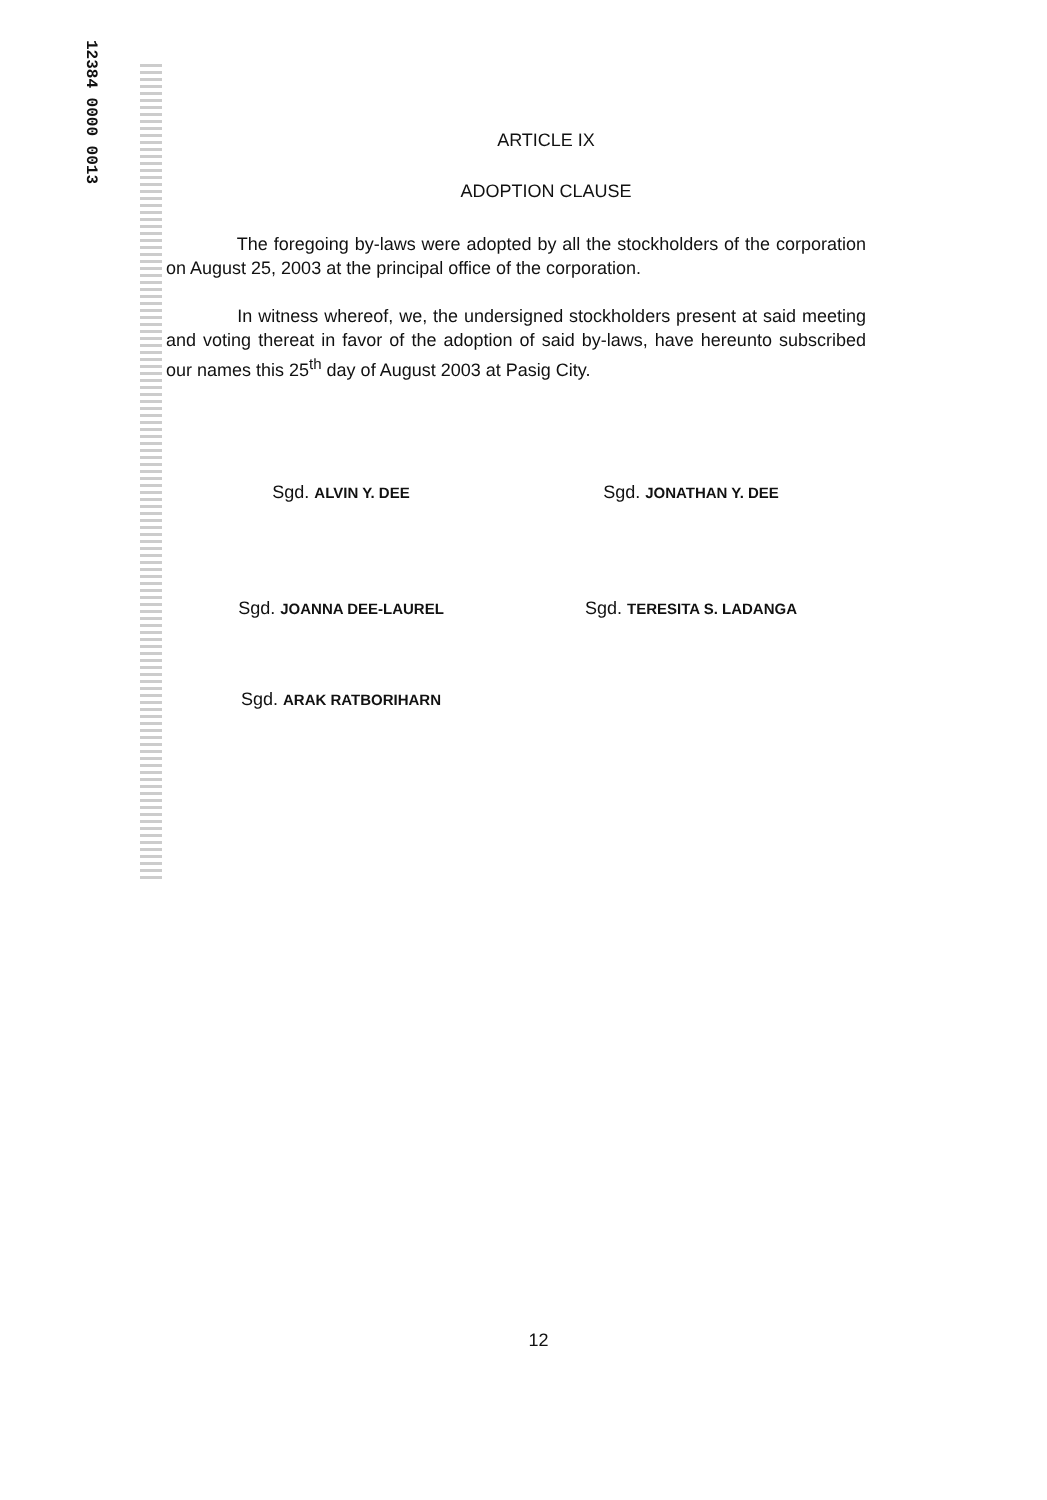12384 0000 0013
ARTICLE IX
ADOPTION CLAUSE
The foregoing by-laws were adopted by all the stockholders of the corporation on August 25, 2003 at the principal office of the corporation.
In witness whereof, we, the undersigned stockholders present at said meeting and voting thereat in favor of the adoption of said by-laws, have hereunto subscribed our names this 25<sup>th</sup> day of August 2003 at Pasig City.
Sgd. ALVIN Y. DEE
Sgd. JONATHAN Y. DEE
Sgd. JOANNA DEE-LAUREL
Sgd. TERESITA S. LADANGA
Sgd. ARAK RATBORIHARN
12